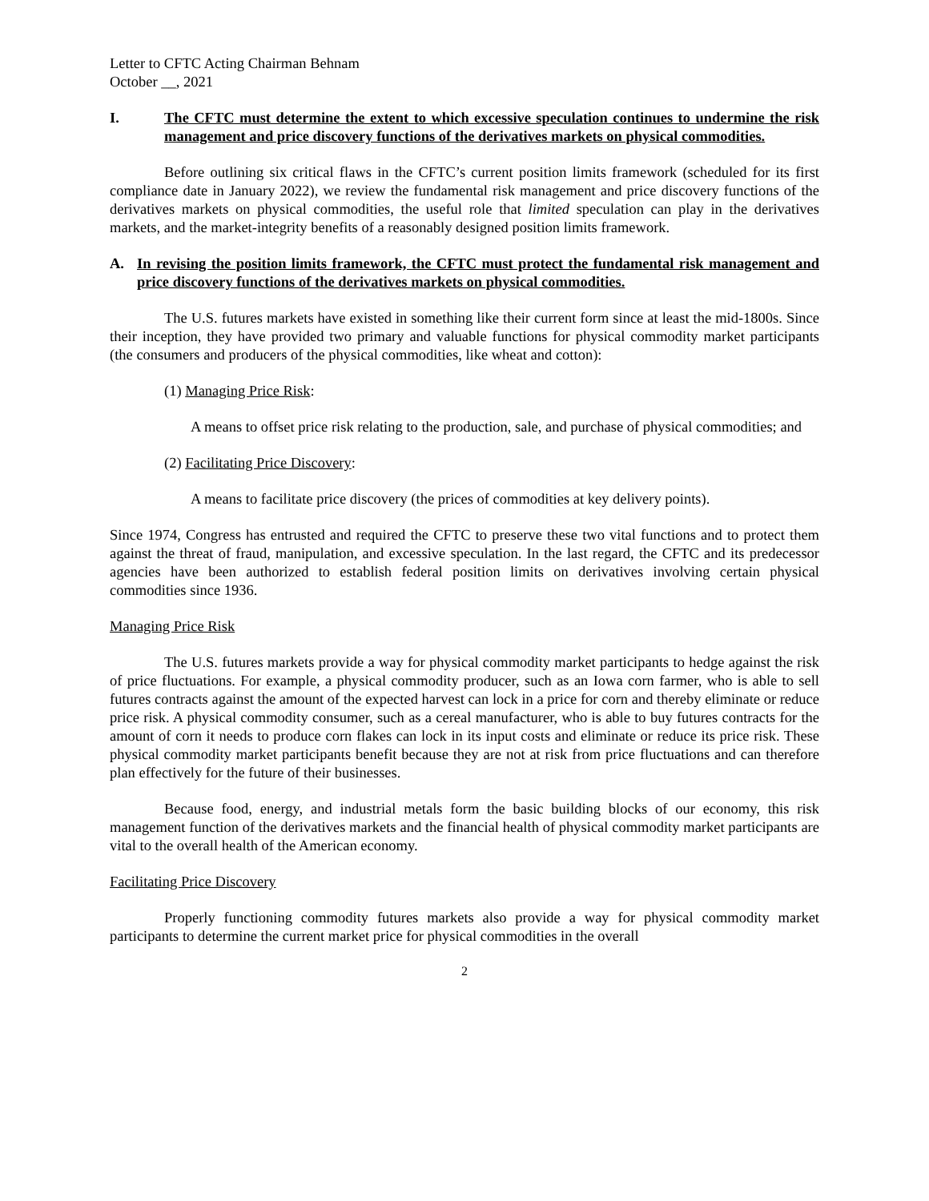Letter to CFTC Acting Chairman Behnam
October __, 2021
I. The CFTC must determine the extent to which excessive speculation continues to undermine the risk management and price discovery functions of the derivatives markets on physical commodities.
Before outlining six critical flaws in the CFTC’s current position limits framework (scheduled for its first compliance date in January 2022), we review the fundamental risk management and price discovery functions of the derivatives markets on physical commodities, the useful role that limited speculation can play in the derivatives markets, and the market-integrity benefits of a reasonably designed position limits framework.
A. In revising the position limits framework, the CFTC must protect the fundamental risk management and price discovery functions of the derivatives markets on physical commodities.
The U.S. futures markets have existed in something like their current form since at least the mid-1800s. Since their inception, they have provided two primary and valuable functions for physical commodity market participants (the consumers and producers of the physical commodities, like wheat and cotton):
(1) Managing Price Risk:
A means to offset price risk relating to the production, sale, and purchase of physical commodities; and
(2) Facilitating Price Discovery:
A means to facilitate price discovery (the prices of commodities at key delivery points).
Since 1974, Congress has entrusted and required the CFTC to preserve these two vital functions and to protect them against the threat of fraud, manipulation, and excessive speculation. In the last regard, the CFTC and its predecessor agencies have been authorized to establish federal position limits on derivatives involving certain physical commodities since 1936.
Managing Price Risk
The U.S. futures markets provide a way for physical commodity market participants to hedge against the risk of price fluctuations. For example, a physical commodity producer, such as an Iowa corn farmer, who is able to sell futures contracts against the amount of the expected harvest can lock in a price for corn and thereby eliminate or reduce price risk. A physical commodity consumer, such as a cereal manufacturer, who is able to buy futures contracts for the amount of corn it needs to produce corn flakes can lock in its input costs and eliminate or reduce its price risk. These physical commodity market participants benefit because they are not at risk from price fluctuations and can therefore plan effectively for the future of their businesses.
Because food, energy, and industrial metals form the basic building blocks of our economy, this risk management function of the derivatives markets and the financial health of physical commodity market participants are vital to the overall health of the American economy.
Facilitating Price Discovery
Properly functioning commodity futures markets also provide a way for physical commodity market participants to determine the current market price for physical commodities in the overall
2